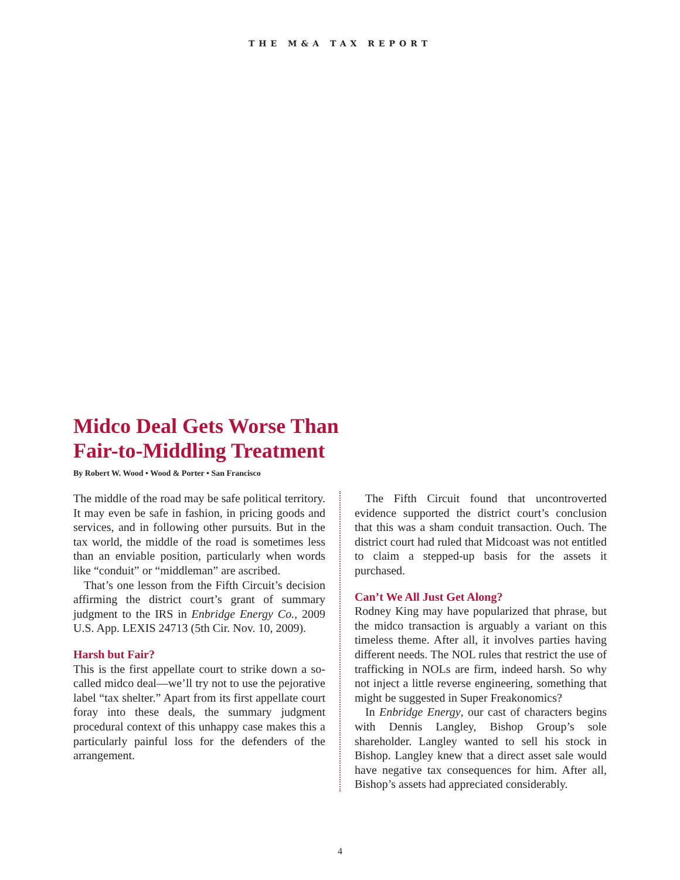THE M&A TAX REPORT
Midco Deal Gets Worse Than
Fair-to-Middling Treatment
By Robert W. Wood • Wood & Porter • San Francisco
The middle of the road may be safe political territory. It may even be safe in fashion, in pricing goods and services, and in following other pursuits. But in the tax world, the middle of the road is sometimes less than an enviable position, particularly when words like “conduit” or “middleman” are ascribed.
That’s one lesson from the Fifth Circuit’s decision affirming the district court’s grant of summary judgment to the IRS in Enbridge Energy Co., 2009 U.S. App. LEXIS 24713 (5th Cir. Nov. 10, 2009).
Harsh but Fair?
This is the first appellate court to strike down a so-called midco deal—we’ll try not to use the pejorative label “tax shelter.” Apart from its first appellate court foray into these deals, the summary judgment procedural context of this unhappy case makes this a particularly painful loss for the defenders of the arrangement.
The Fifth Circuit found that uncontroverted evidence supported the district court’s conclusion that this was a sham conduit transaction. Ouch. The district court had ruled that Midcoast was not entitled to claim a stepped-up basis for the assets it purchased.
Can’t We All Just Get Along?
Rodney King may have popularized that phrase, but the midco transaction is arguably a variant on this timeless theme. After all, it involves parties having different needs. The NOL rules that restrict the use of trafficking in NOLs are firm, indeed harsh. So why not inject a little reverse engineering, something that might be suggested in Super Freakonomics?
In Enbridge Energy, our cast of characters begins with Dennis Langley, Bishop Group’s sole shareholder. Langley wanted to sell his stock in Bishop. Langley knew that a direct asset sale would have negative tax consequences for him. After all, Bishop’s assets had appreciated considerably.
4